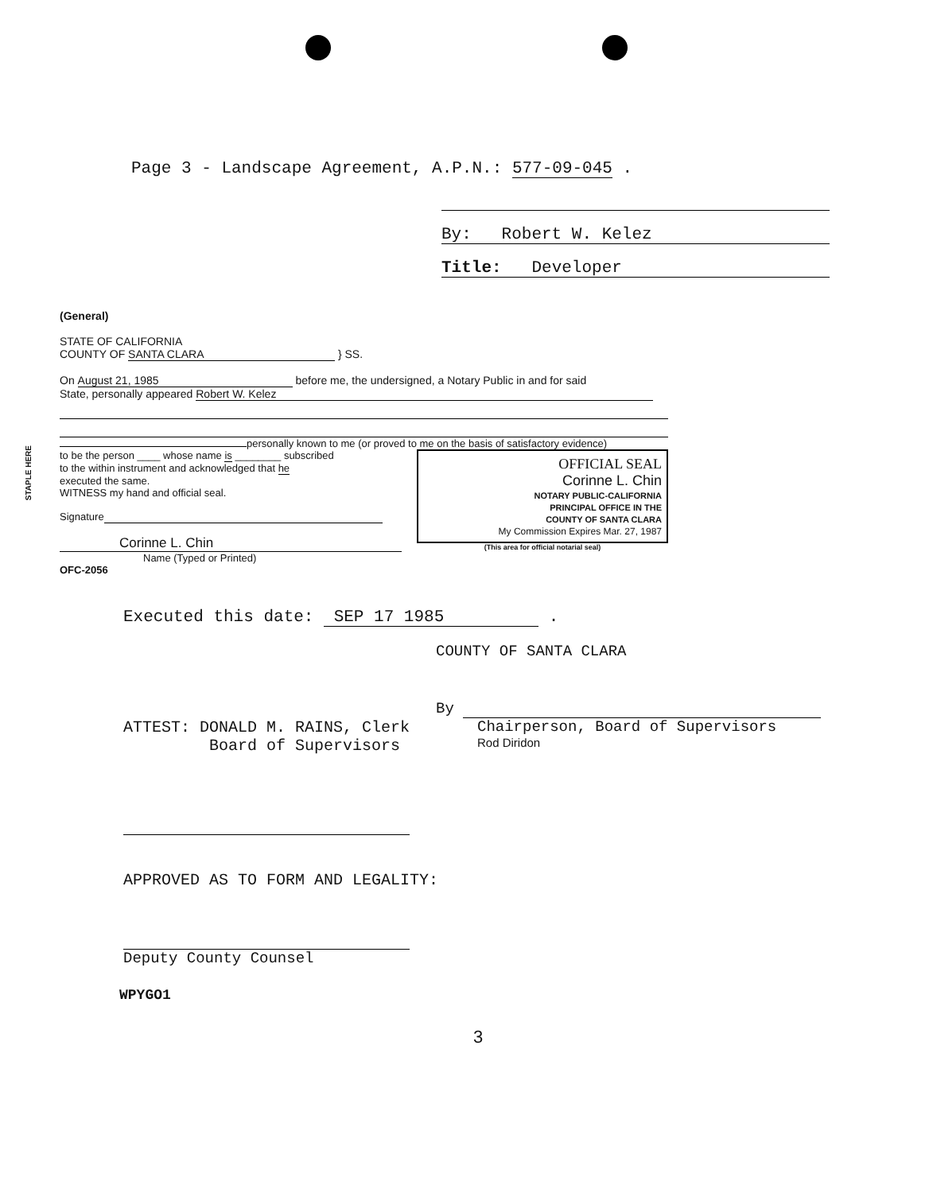STAPLE HERE
Page 3 - Landscape Agreement, A.P.N.: 577-09-045 .
By: Robert W. Kelez
Title: Developer
(General)
STATE OF CALIFORNIA
COUNTY OF SANTA CLARA } SS.
On August 21, 1985 before me, the undersigned, a Notary Public in and for said
State, personally appeared Robert W. Kelez
personally known to me (or proved to me on the basis of satisfactory evidence)
to be the person ____ whose name is ________ subscribed
to the within instrument and acknowledged that he
executed the same.
WITNESS my hand and official seal.
Signature
Corinne L. Chin
Name (Typed or Printed)
OFC-2056
OFFICIAL SEAL
Corinne L. Chin
NOTARY PUBLIC-CALIFORNIA
PRINCIPAL OFFICE IN THE
COUNTY OF SANTA CLARA
My Commission Expires Mar. 27, 1987
(This area for official notarial seal)
Executed this date: SEP 17 1985 .
COUNTY OF SANTA CLARA
By
ATTEST: DONALD M. RAINS, Clerk
Board of Supervisors
Chairperson, Board of Supervisors
Rod Diridon
APPROVED AS TO FORM AND LEGALITY:
Deputy County Counsel
WPYGO1
3